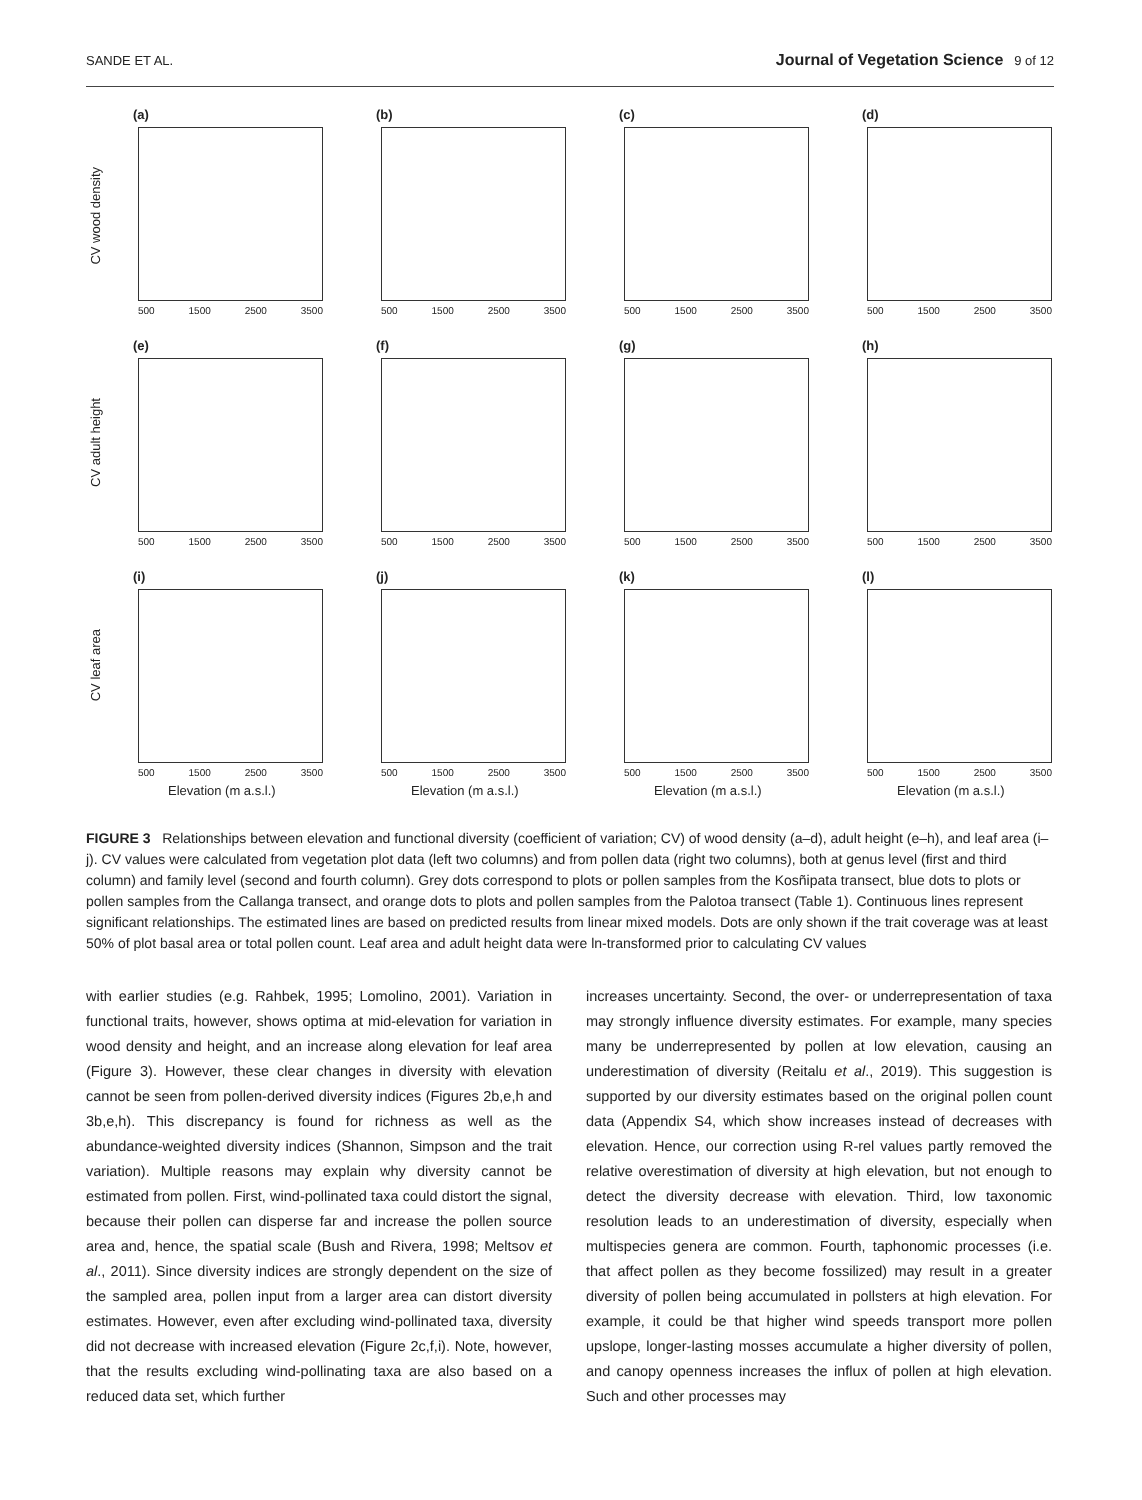SANDE ET AL. Journal of Vegetation Science 9 of 12
(a)
CV wood density
500 1500 2500 3500
(b)
500 1500 2500 3500
(c)
500 1500 2500 3500
(d)
500 1500 2500 3500
(e)
CV adult height
500 1500 2500 3500
(f)
500 1500 2500 3500
(g)
500 1500 2500 3500
(h)
500 1500 2500 3500
(i)
CV leaf area
500 1500 2500 3500
Elevation (m a.s.l.)
(j)
500 1500 2500 3500
Elevation (m a.s.l.)
(k)
500 1500 2500 3500
Elevation (m a.s.l.)
(l)
500 1500 2500 3500
Elevation (m a.s.l.)
FIGURE 3 Relationships between elevation and functional diversity (coefficient of variation; CV) of wood density (a–d), adult height (e–h), and leaf area (i–j). CV values were calculated from vegetation plot data (left two columns) and from pollen data (right two columns), both at genus level (first and third column) and family level (second and fourth column). Grey dots correspond to plots or pollen samples from the Kosñipata transect, blue dots to plots or pollen samples from the Callanga transect, and orange dots to plots and pollen samples from the Palotoa transect (Table 1). Continuous lines represent significant relationships. The estimated lines are based on predicted results from linear mixed models. Dots are only shown if the trait coverage was at least 50% of plot basal area or total pollen count. Leaf area and adult height data were ln-transformed prior to calculating CV values
with earlier studies (e.g. Rahbek, 1995; Lomolino, 2001). Variation in functional traits, however, shows optima at mid-elevation for variation in wood density and height, and an increase along elevation for leaf area (Figure 3). However, these clear changes in diversity with elevation cannot be seen from pollen-derived diversity indices (Figures 2b,e,h and 3b,e,h). This discrepancy is found for richness as well as the abundance-weighted diversity indices (Shannon, Simpson and the trait variation). Multiple reasons may explain why diversity cannot be estimated from pollen. First, wind-pollinated taxa could distort the signal, because their pollen can disperse far and increase the pollen source area and, hence, the spatial scale (Bush and Rivera, 1998; Meltsov et al., 2011). Since diversity indices are strongly dependent on the size of the sampled area, pollen input from a larger area can distort diversity estimates. However, even after excluding wind-pollinated taxa, diversity did not decrease with increased elevation (Figure 2c,f,i). Note, however, that the results excluding wind-pollinating taxa are also based on a reduced data set, which further
increases uncertainty. Second, the over- or underrepresentation of taxa may strongly influence diversity estimates. For example, many species many be underrepresented by pollen at low elevation, causing an underestimation of diversity (Reitalu et al., 2019). This suggestion is supported by our diversity estimates based on the original pollen count data (Appendix S4, which show increases instead of decreases with elevation. Hence, our correction using R-rel values partly removed the relative overestimation of diversity at high elevation, but not enough to detect the diversity decrease with elevation. Third, low taxonomic resolution leads to an underestimation of diversity, especially when multispecies genera are common. Fourth, taphonomic processes (i.e. that affect pollen as they become fossilized) may result in a greater diversity of pollen being accumulated in pollsters at high elevation. For example, it could be that higher wind speeds transport more pollen upslope, longer-lasting mosses accumulate a higher diversity of pollen, and canopy openness increases the influx of pollen at high elevation. Such and other processes may